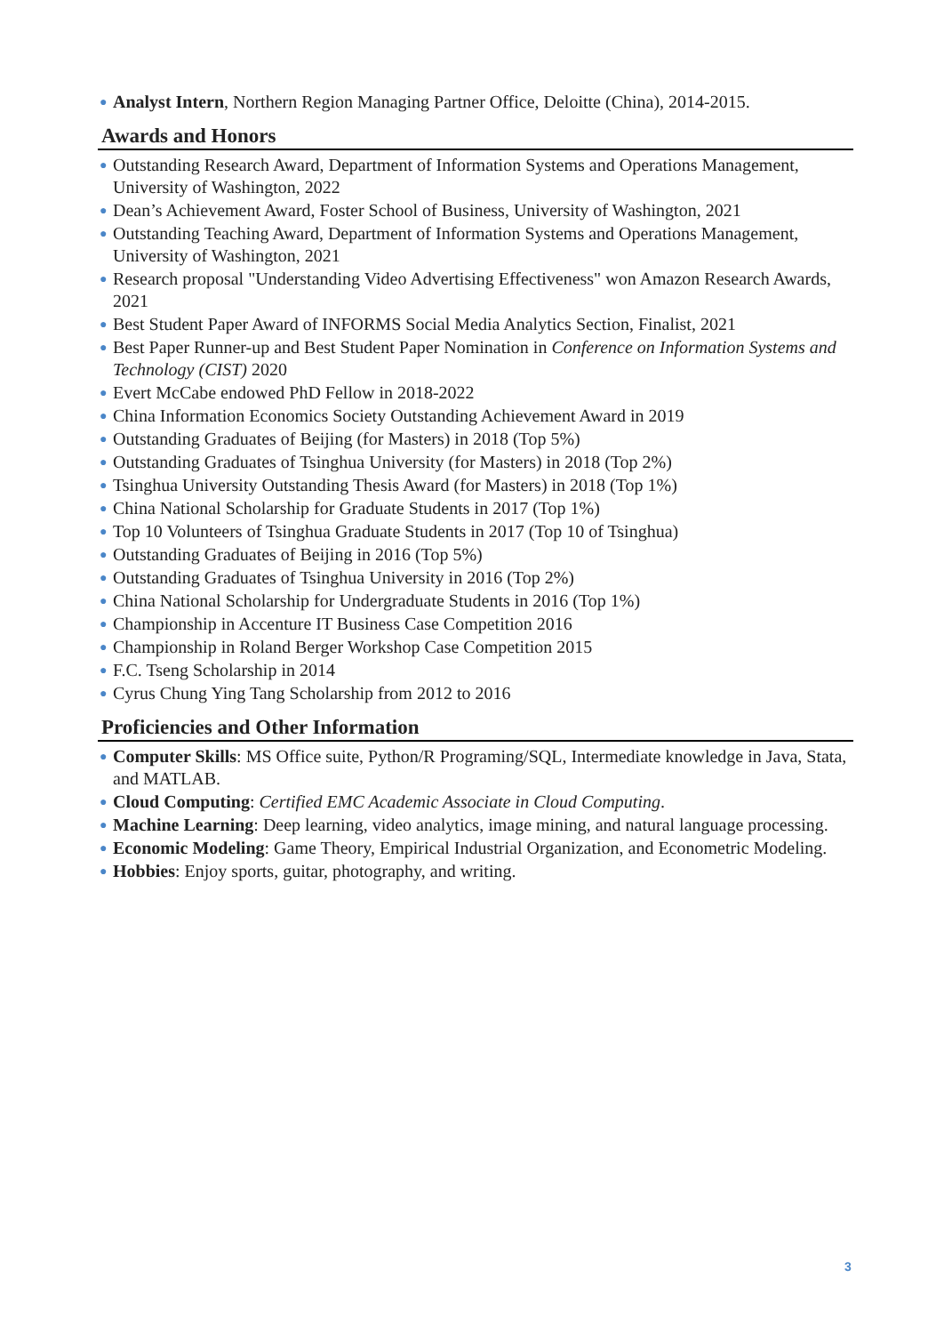● Analyst Intern, Northern Region Managing Partner Office, Deloitte (China), 2014-2015.
Awards and Honors
● Outstanding Research Award, Department of Information Systems and Operations Management, University of Washington, 2022
● Dean’s Achievement Award, Foster School of Business, University of Washington, 2021
● Outstanding Teaching Award, Department of Information Systems and Operations Management, University of Washington, 2021
● Research proposal "Understanding Video Advertising Effectiveness" won Amazon Research Awards, 2021
● Best Student Paper Award of INFORMS Social Media Analytics Section, Finalist, 2021
● Best Paper Runner-up and Best Student Paper Nomination in Conference on Information Systems and Technology (CIST) 2020
● Evert McCabe endowed PhD Fellow in 2018-2022
● China Information Economics Society Outstanding Achievement Award in 2019
● Outstanding Graduates of Beijing (for Masters) in 2018 (Top 5%)
● Outstanding Graduates of Tsinghua University (for Masters) in 2018 (Top 2%)
● Tsinghua University Outstanding Thesis Award (for Masters) in 2018 (Top 1%)
● China National Scholarship for Graduate Students in 2017 (Top 1%)
● Top 10 Volunteers of Tsinghua Graduate Students in 2017 (Top 10 of Tsinghua)
● Outstanding Graduates of Beijing in 2016 (Top 5%)
● Outstanding Graduates of Tsinghua University in 2016 (Top 2%)
● China National Scholarship for Undergraduate Students in 2016 (Top 1%)
● Championship in Accenture IT Business Case Competition 2016
● Championship in Roland Berger Workshop Case Competition 2015
● F.C. Tseng Scholarship in 2014
● Cyrus Chung Ying Tang Scholarship from 2012 to 2016
Proficiencies and Other Information
● Computer Skills: MS Office suite, Python/R Programing/SQL, Intermediate knowledge in Java, Stata, and MATLAB.
● Cloud Computing: Certified EMC Academic Associate in Cloud Computing.
● Machine Learning: Deep learning, video analytics, image mining, and natural language processing.
● Economic Modeling: Game Theory, Empirical Industrial Organization, and Econometric Modeling.
● Hobbies: Enjoy sports, guitar, photography, and writing.
3